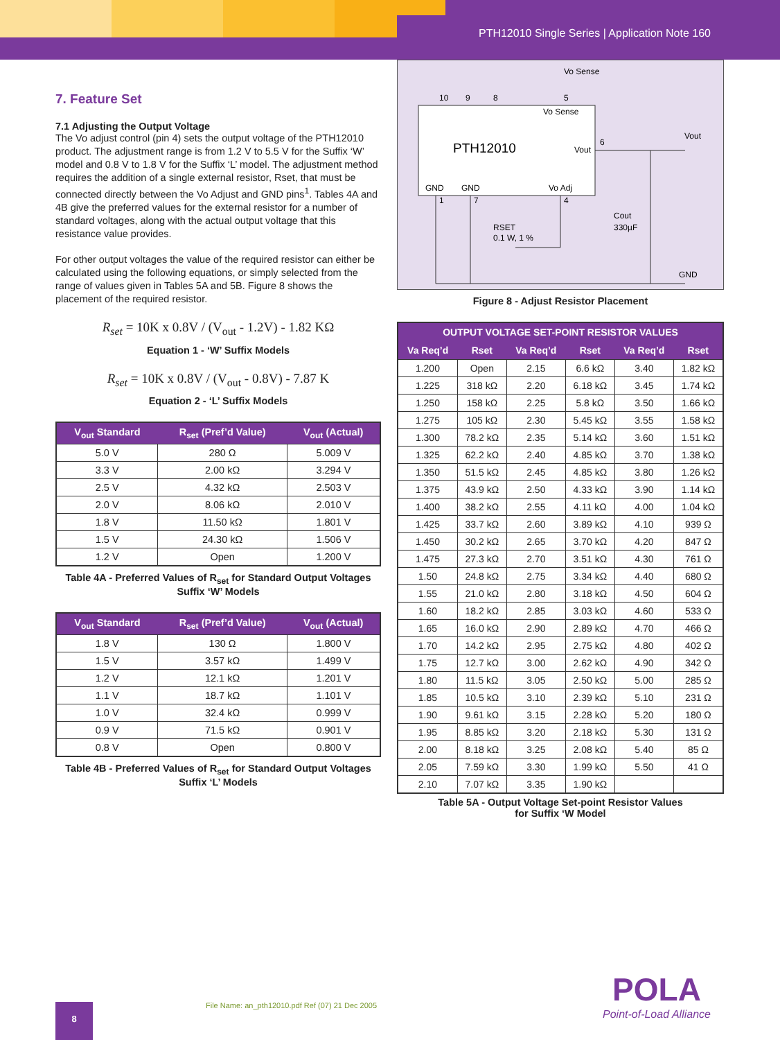PTH12010 Single Series | Application Note 160
7. Feature Set
7.1 Adjusting the Output Voltage
The Vo adjust control (pin 4) sets the output voltage of the PTH12010 product. The adjustment range is from 1.2 V to 5.5 V for the Suffix ‘W’ model and 0.8 V to 1.8 V for the Suffix ‘L’ model. The adjustment method requires the addition of a single external resistor, Rset, that must be connected directly between the Vo Adjust and GND pins<sup>1</sup>. Tables 4A and 4B give the preferred values for the external resistor for a number of standard voltages, along with the actual output voltage that this resistance value provides.
For other output voltages the value of the required resistor can either be calculated using the following equations, or simply selected from the range of values given in Tables 5A and 5B. Figure 8 shows the placement of the required resistor.
R<sub>set</sub> = 10K x 0.8V / (V<sub>out</sub> - 1.2V) - 1.82 KΩ
Equation 1 - ‘W’ Suffix Models
R<sub>set</sub> = 10K x 0.8V / (V<sub>out</sub> - 0.8V) - 7.87 K
Equation 2 - ‘L’ Suffix Models
| V<sub>out</sub> Standard | R<sub>set</sub> (Pref’d Value) | V<sub>out</sub> (Actual) |
| --- | --- | --- |
| 5.0 V | 280 Ω | 5.009 V |
| 3.3 V | 2.00 kΩ | 3.294 V |
| 2.5 V | 4.32 kΩ | 2.503 V |
| 2.0 V | 8.06 kΩ | 2.010 V |
| 1.8 V | 11.50 kΩ | 1.801 V |
| 1.5 V | 24.30 kΩ | 1.506 V |
| 1.2 V | Open | 1.200 V |
Table 4A - Preferred Values of R<sub>set</sub> for Standard Output Voltages
Suffix ‘W’ Models
| V<sub>out</sub> Standard | R<sub>set</sub> (Pref’d Value) | V<sub>out</sub> (Actual) |
| --- | --- | --- |
| 1.8 V | 130 Ω | 1.800 V |
| 1.5 V | 3.57 kΩ | 1.499 V |
| 1.2 V | 12.1 kΩ | 1.201 V |
| 1.1 V | 18.7 kΩ | 1.101 V |
| 1.0 V | 32.4 kΩ | 0.999 V |
| 0.9 V | 71.5 kΩ | 0.901 V |
| 0.8 V | Open | 0.800 V |
Table 4B - Preferred Values of R<sub>set</sub> for Standard Output Voltages
Suffix ‘L’ Models
Vo Sense
Vo Sense
PTH12010
Vout
GND
GND
Vo Adj
10
9
8
5
6
1
7
4
RSET
0.1 W, 1 %
Cout
330µF
Vout
GND
Figure 8 - Adjust Resistor Placement
| OUTPUT VOLTAGE SET-POINT RESISTOR VALUES | | | | | |
| --- | --- | --- | --- | --- | --- |
| Va Req’d | Rset | Va Req’d | Rset | Va Req’d | Rset |
| 1.200 | Open | 2.15 | 6.6 kΩ | 3.40 | 1.82 kΩ |
| 1.225 | 318 kΩ | 2.20 | 6.18 kΩ | 3.45 | 1.74 kΩ |
| 1.250 | 158 kΩ | 2.25 | 5.8 kΩ | 3.50 | 1.66 kΩ |
| 1.275 | 105 kΩ | 2.30 | 5.45 kΩ | 3.55 | 1.58 kΩ |
| 1.300 | 78.2 kΩ | 2.35 | 5.14 kΩ | 3.60 | 1.51 kΩ |
| 1.325 | 62.2 kΩ | 2.40 | 4.85 kΩ | 3.70 | 1.38 kΩ |
| 1.350 | 51.5 kΩ | 2.45 | 4.85 kΩ | 3.80 | 1.26 kΩ |
| 1.375 | 43.9 kΩ | 2.50 | 4.33 kΩ | 3.90 | 1.14 kΩ |
| 1.400 | 38.2 kΩ | 2.55 | 4.11 kΩ | 4.00 | 1.04 kΩ |
| 1.425 | 33.7 kΩ | 2.60 | 3.89 kΩ | 4.10 | 939 Ω |
| 1.450 | 30.2 kΩ | 2.65 | 3.70 kΩ | 4.20 | 847 Ω |
| 1.475 | 27.3 kΩ | 2.70 | 3.51 kΩ | 4.30 | 761 Ω |
| 1.50 | 24.8 kΩ | 2.75 | 3.34 kΩ | 4.40 | 680 Ω |
| 1.55 | 21.0 kΩ | 2.80 | 3.18 kΩ | 4.50 | 604 Ω |
| 1.60 | 18.2 kΩ | 2.85 | 3.03 kΩ | 4.60 | 533 Ω |
| 1.65 | 16.0 kΩ | 2.90 | 2.89 kΩ | 4.70 | 466 Ω |
| 1.70 | 14.2 kΩ | 2.95 | 2.75 kΩ | 4.80 | 402 Ω |
| 1.75 | 12.7 kΩ | 3.00 | 2.62 kΩ | 4.90 | 342 Ω |
| 1.80 | 11.5 kΩ | 3.05 | 2.50 kΩ | 5.00 | 285 Ω |
| 1.85 | 10.5 kΩ | 3.10 | 2.39 kΩ | 5.10 | 231 Ω |
| 1.90 | 9.61 kΩ | 3.15 | 2.28 kΩ | 5.20 | 180 Ω |
| 1.95 | 8.85 kΩ | 3.20 | 2.18 kΩ | 5.30 | 131 Ω |
| 2.00 | 8.18 kΩ | 3.25 | 2.08 kΩ | 5.40 | 85 Ω |
| 2.05 | 7.59 kΩ | 3.30 | 1.99 kΩ | 5.50 | 41 Ω |
| 2.10 | 7.07 kΩ | 3.35 | 1.90 kΩ | | |
Table 5A - Output Voltage Set-point Resistor Values
for Suffix ‘W Model
File Name: an_pth12010.pdf Ref (07) 21 Dec 2005
8 POLA
Point-of-Load Alliance